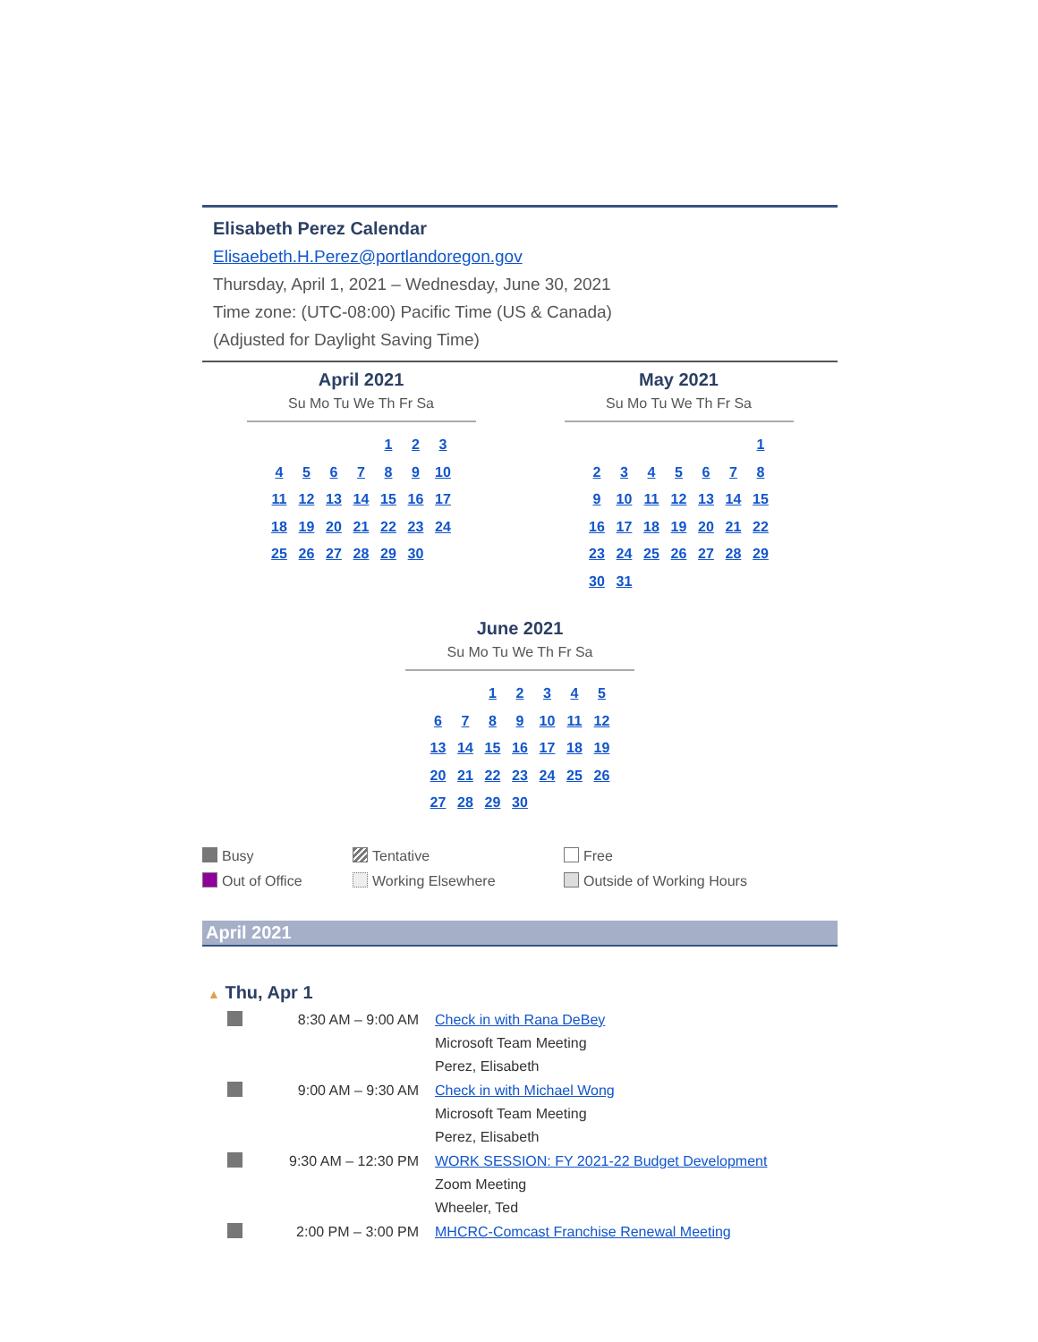Elisabeth Perez Calendar
Elisaebeth.H.Perez@portlandoregon.gov
Thursday, April 1, 2021 – Wednesday, June 30, 2021
Time zone: (UTC-08:00) Pacific Time (US & Canada)
(Adjusted for Daylight Saving Time)
April 2021
Su Mo Tu We Th Fr Sa
| | | | | 1 | 2 | 3 |
| 4 | 5 | 6 | 7 | 8 | 9 | 10 |
| 11 | 12 | 13 | 14 | 15 | 16 | 17 |
| 18 | 19 | 20 | 21 | 22 | 23 | 24 |
| 25 | 26 | 27 | 28 | 29 | 30 | |
May 2021
Su Mo Tu We Th Fr Sa
| | | | | | | 1 |
| 2 | 3 | 4 | 5 | 6 | 7 | 8 |
| 9 | 10 | 11 | 12 | 13 | 14 | 15 |
| 16 | 17 | 18 | 19 | 20 | 21 | 22 |
| 23 | 24 | 25 | 26 | 27 | 28 | 29 |
| 30 | 31 | | | | | |
June 2021
Su Mo Tu We Th Fr Sa
| | | 1 | 2 | 3 | 4 | 5 |
| 6 | 7 | 8 | 9 | 10 | 11 | 12 |
| 13 | 14 | 15 | 16 | 17 | 18 | 19 |
| 20 | 21 | 22 | 23 | 24 | 25 | 26 |
| 27 | 28 | 29 | 30 | | | |
Busy
Tentative
Free
Out of Office
Working Elsewhere
Outside of Working Hours
April 2021
▲ Thu, Apr 1
8:30 AM – 9:00 AM
Check in with Rana DeBey
Microsoft Team Meeting
Perez, Elisabeth
9:00 AM – 9:30 AM
Check in with Michael Wong
Microsoft Team Meeting
Perez, Elisabeth
9:30 AM – 12:30 PM
WORK SESSION: FY 2021-22 Budget Development
Zoom Meeting
Wheeler, Ted
2:00 PM – 3:00 PM
MHCRC-Comcast Franchise Renewal Meeting